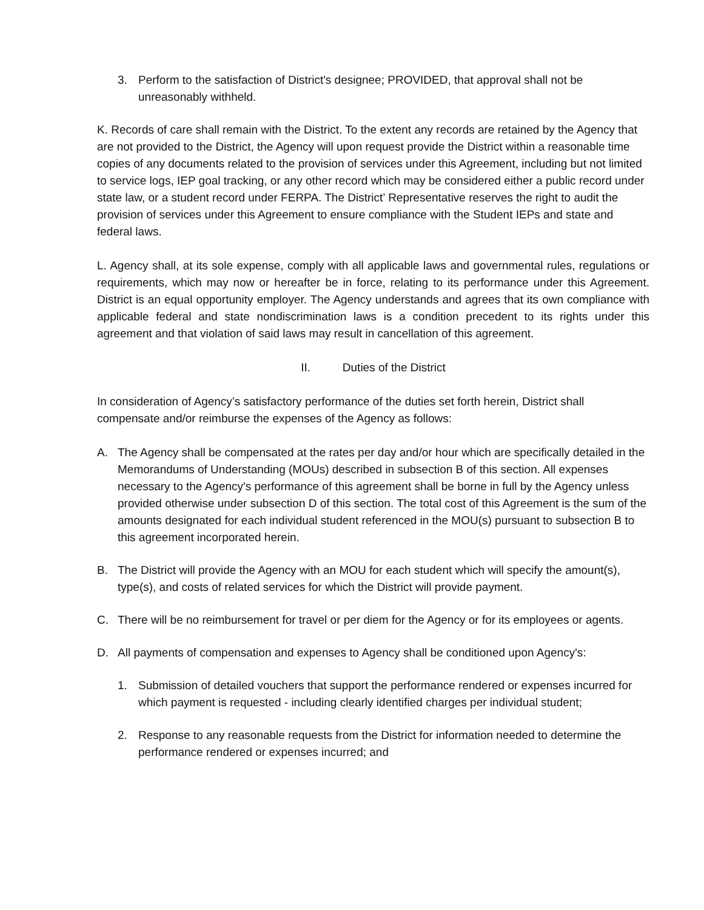3. Perform to the satisfaction of District's designee; PROVIDED, that approval shall not be unreasonably withheld.
K. Records of care shall remain with the District. To the extent any records are retained by the Agency that are not provided to the District, the Agency will upon request provide the District within a reasonable time copies of any documents related to the provision of services under this Agreement, including but not limited to service logs, IEP goal tracking, or any other record which may be considered either a public record under state law, or a student record under FERPA. The District’ Representative reserves the right to audit the provision of services under this Agreement to ensure compliance with the Student IEPs and state and federal laws.
L. Agency shall, at its sole expense, comply with all applicable laws and governmental rules, regulations or requirements, which may now or hereafter be in force, relating to its performance under this Agreement. District is an equal opportunity employer. The Agency understands and agrees that its own compliance with applicable federal and state nondiscrimination laws is a condition precedent to its rights under this agreement and that violation of said laws may result in cancellation of this agreement.
II. Duties of the District
In consideration of Agency’s satisfactory performance of the duties set forth herein, District shall compensate and/or reimburse the expenses of the Agency as follows:
A. The Agency shall be compensated at the rates per day and/or hour which are specifically detailed in the Memorandums of Understanding (MOUs) described in subsection B of this section. All expenses necessary to the Agency's performance of this agreement shall be borne in full by the Agency unless provided otherwise under subsection D of this section. The total cost of this Agreement is the sum of the amounts designated for each individual student referenced in the MOU(s) pursuant to subsection B to this agreement incorporated herein.
B. The District will provide the Agency with an MOU for each student which will specify the amount(s), type(s), and costs of related services for which the District will provide payment.
C. There will be no reimbursement for travel or per diem for the Agency or for its employees or agents.
D. All payments of compensation and expenses to Agency shall be conditioned upon Agency's:
1. Submission of detailed vouchers that support the performance rendered or expenses incurred for which payment is requested - including clearly identified charges per individual student;
2. Response to any reasonable requests from the District for information needed to determine the performance rendered or expenses incurred; and